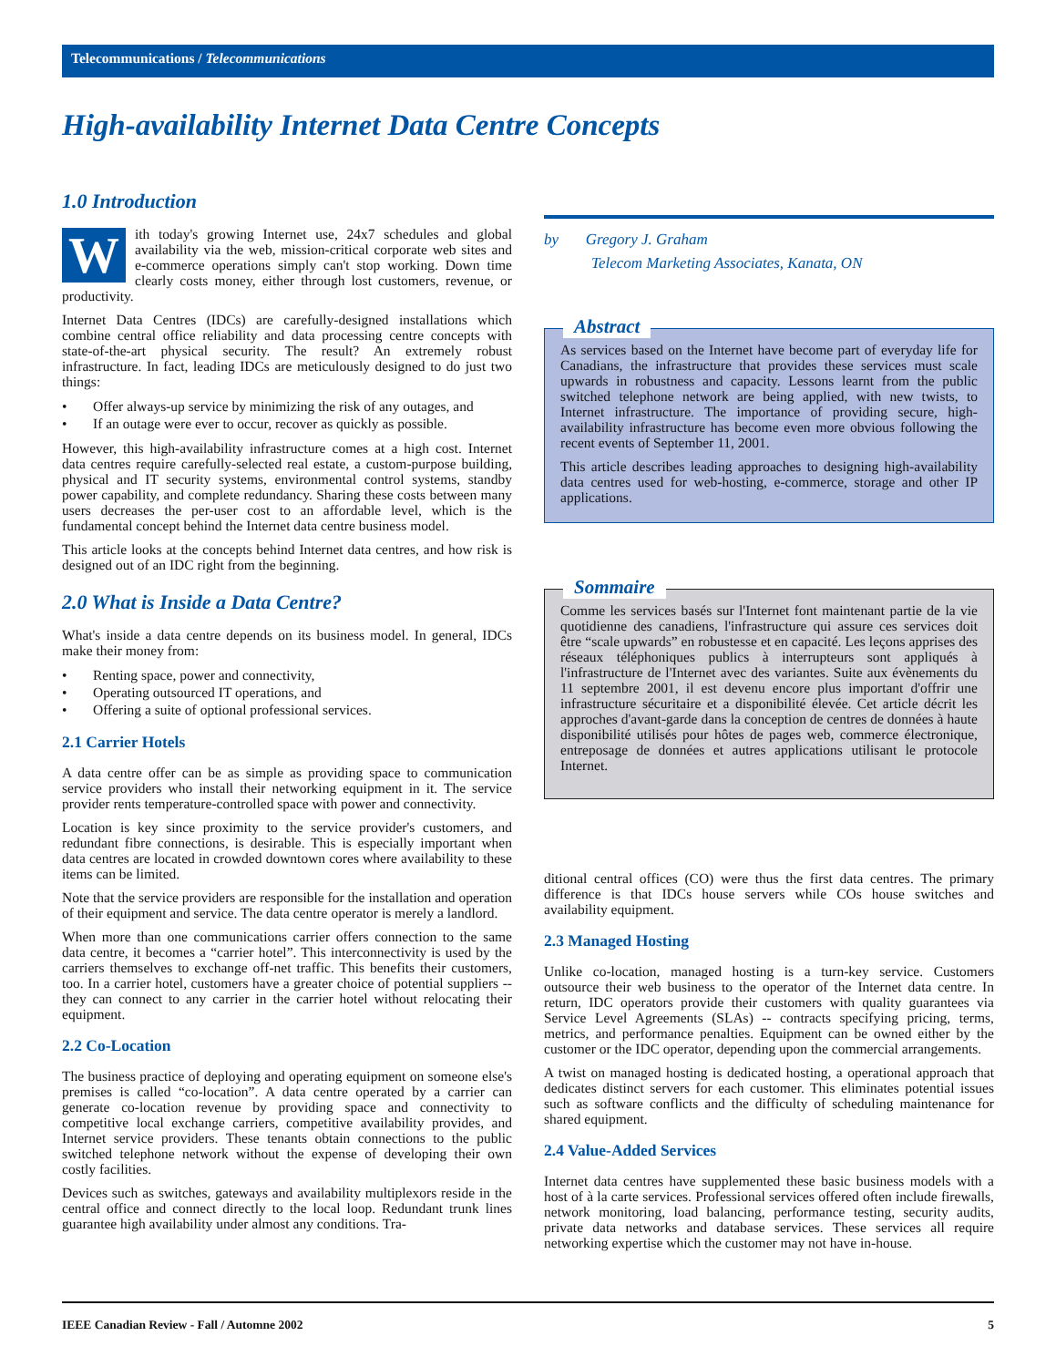Telecommunications / Telecommunications
High-availability Internet Data Centre Concepts
1.0 Introduction
With today's growing Internet use, 24x7 schedules and global availability via the web, mission-critical corporate web sites and e-commerce operations simply can't stop working. Down time clearly costs money, either through lost customers, revenue, or productivity.
Internet Data Centres (IDCs) are carefully-designed installations which combine central office reliability and data processing centre concepts with state-of-the-art physical security. The result? An extremely robust infrastructure. In fact, leading IDCs are meticulously designed to do just two things:
• Offer always-up service by minimizing the risk of any outages, and
• If an outage were ever to occur, recover as quickly as possible.
However, this high-availability infrastructure comes at a high cost. Internet data centres require carefully-selected real estate, a custom-purpose building, physical and IT security systems, environmental control systems, standby power capability, and complete redundancy. Sharing these costs between many users decreases the per-user cost to an affordable level, which is the fundamental concept behind the Internet data centre business model.
This article looks at the concepts behind Internet data centres, and how risk is designed out of an IDC right from the beginning.
2.0 What is Inside a Data Centre?
What's inside a data centre depends on its business model. In general, IDCs make their money from:
• Renting space, power and connectivity,
• Operating outsourced IT operations, and
• Offering a suite of optional professional services.
2.1 Carrier Hotels
A data centre offer can be as simple as providing space to communication service providers who install their networking equipment in it. The service provider rents temperature-controlled space with power and connectivity.
Location is key since proximity to the service provider's customers, and redundant fibre connections, is desirable. This is especially important when data centres are located in crowded downtown cores where availability to these items can be limited.
Note that the service providers are responsible for the installation and operation of their equipment and service. The data centre operator is merely a landlord.
When more than one communications carrier offers connection to the same data centre, it becomes a “carrier hotel”. This interconnectivity is used by the carriers themselves to exchange off-net traffic. This benefits their customers, too. In a carrier hotel, customers have a greater choice of potential suppliers -- they can connect to any carrier in the carrier hotel without relocating their equipment.
2.2 Co-Location
The business practice of deploying and operating equipment on someone else's premises is called “co-location”. A data centre operated by a carrier can generate co-location revenue by providing space and connectivity to competitive local exchange carriers, competitive availability provides, and Internet service providers. These tenants obtain connections to the public switched telephone network without the expense of developing their own costly facilities.
Devices such as switches, gateways and availability multiplexors reside in the central office and connect directly to the local loop. Redundant trunk lines guarantee high availability under almost any conditions. Tra-
by Gregory J. Graham
Telecom Marketing Associates, Kanata, ON
Abstract
As services based on the Internet have become part of everyday life for Canadians, the infrastructure that provides these services must scale upwards in robustness and capacity. Lessons learnt from the public switched telephone network are being applied, with new twists, to Internet infrastructure. The importance of providing secure, high-availability infrastructure has become even more obvious following the recent events of September 11, 2001.
This article describes leading approaches to designing high-availability data centres used for web-hosting, e-commerce, storage and other IP applications.
Sommaire
Comme les services basés sur l'Internet font maintenant partie de la vie quotidienne des canadiens, l'infrastructure qui assure ces services doit être “scale upwards” en robustesse et en capacité. Les leçons apprises des réseaux téléphoniques publics à interrupteurs sont appliqués à l'infrastructure de l'Internet avec des variantes. Suite aux évènements du 11 septembre 2001, il est devenu encore plus important d'offrir une infrastructure sécuritaire et a disponibilité élevée. Cet article décrit les approches d'avant-garde dans la conception de centres de données à haute disponibilité utilisés pour hôtes de pages web, commerce électronique, entreposage de données et autres applications utilisant le protocole Internet.
ditional central offices (CO) were thus the first data centres. The primary difference is that IDCs house servers while COs house switches and availability equipment.
2.3 Managed Hosting
Unlike co-location, managed hosting is a turn-key service. Customers outsource their web business to the operator of the Internet data centre. In return, IDC operators provide their customers with quality guarantees via Service Level Agreements (SLAs) -- contracts specifying pricing, terms, metrics, and performance penalties. Equipment can be owned either by the customer or the IDC operator, depending upon the commercial arrangements.
A twist on managed hosting is dedicated hosting, a operational approach that dedicates distinct servers for each customer. This eliminates potential issues such as software conflicts and the difficulty of scheduling maintenance for shared equipment.
2.4 Value-Added Services
Internet data centres have supplemented these basic business models with a host of à la carte services. Professional services offered often include firewalls, network monitoring, load balancing, performance testing, security audits, private data networks and database services. These services all require networking expertise which the customer may not have in-house.
IEEE Canadian Review - Fall / Automne 2002 5